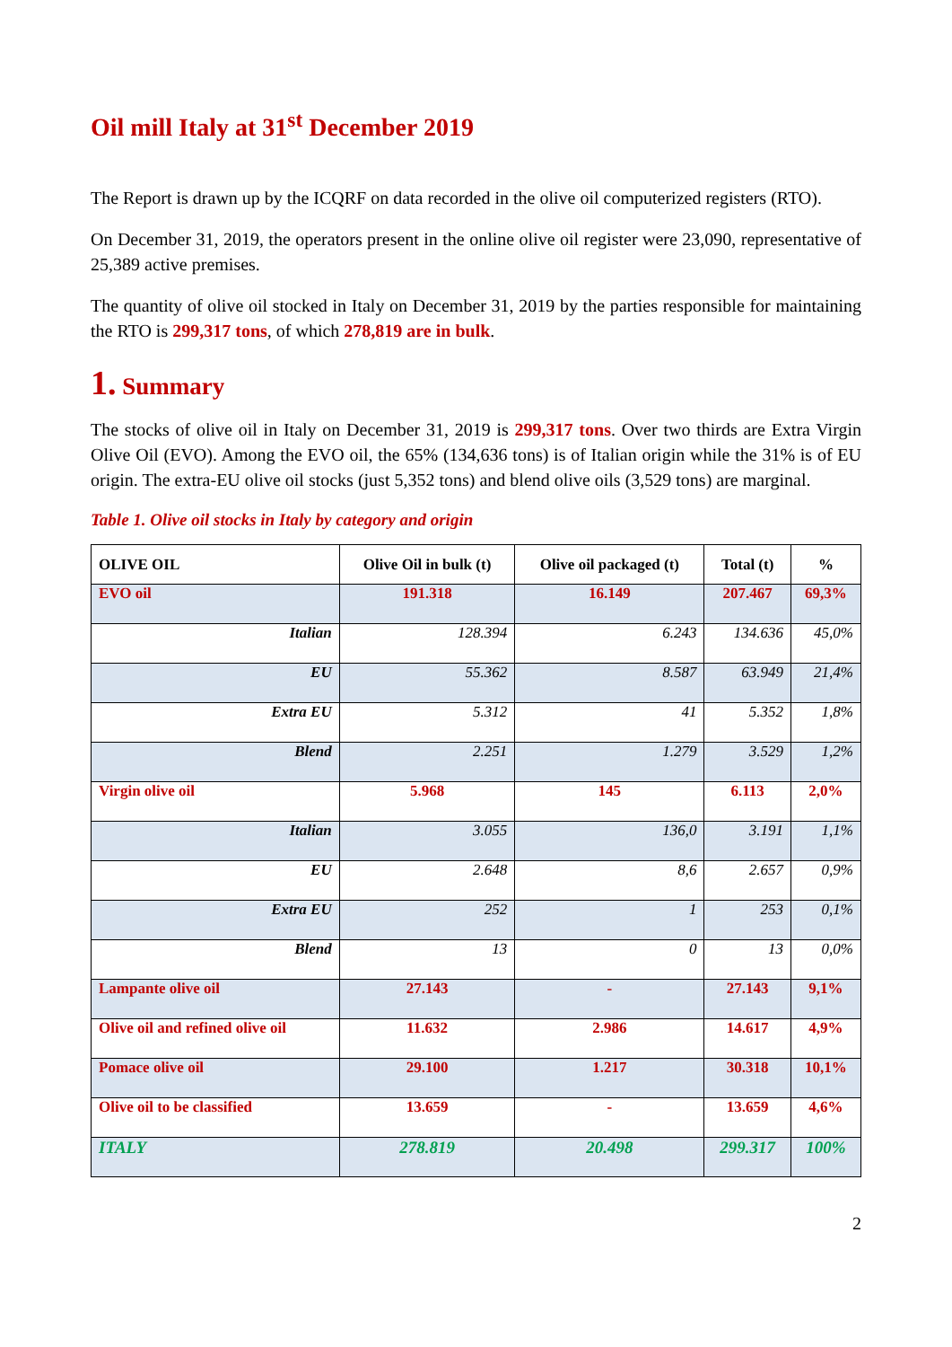Oil mill Italy at 31<sup>st</sup> December 2019
The Report is drawn up by the ICQRF on data recorded in the olive oil computerized registers (RTO).
On December 31, 2019, the operators present in the online olive oil register were 23,090, representative of 25,389 active premises.
The quantity of olive oil stocked in Italy on December 31, 2019 by the parties responsible for maintaining the RTO is 299,317 tons, of which 278,819 are in bulk.
1. Summary
The stocks of olive oil in Italy on December 31, 2019 is 299,317 tons. Over two thirds are Extra Virgin Olive Oil (EVO). Among the EVO oil, the 65% (134,636 tons) is of Italian origin while the 31% is of EU origin. The extra-EU olive oil stocks (just 5,352 tons) and blend olive oils (3,529 tons) are marginal.
Table 1. Olive oil stocks in Italy by category and origin
| OLIVE OIL | Olive Oil in bulk (t) | Olive oil packaged (t) | Total (t) | % |
| --- | --- | --- | --- | --- |
| EVO oil | 191.318 | 16.149 | 207.467 | 69,3% |
| Italian | 128.394 | 6.243 | 134.636 | 45,0% |
| EU | 55.362 | 8.587 | 63.949 | 21,4% |
| Extra EU | 5.312 | 41 | 5.352 | 1,8% |
| Blend | 2.251 | 1.279 | 3.529 | 1,2% |
| Virgin olive oil | 5.968 | 145 | 6.113 | 2,0% |
| Italian | 3.055 | 136,0 | 3.191 | 1,1% |
| EU | 2.648 | 8,6 | 2.657 | 0,9% |
| Extra EU | 252 | 1 | 253 | 0,1% |
| Blend | 13 | 0 | 13 | 0,0% |
| Lampante olive oil | 27.143 | - | 27.143 | 9,1% |
| Olive oil and refined olive oil | 11.632 | 2.986 | 14.617 | 4,9% |
| Pomace olive oil | 29.100 | 1.217 | 30.318 | 10,1% |
| Olive oil to be classified | 13.659 | - | 13.659 | 4,6% |
| ITALY | 278.819 | 20.498 | 299.317 | 100% |
2